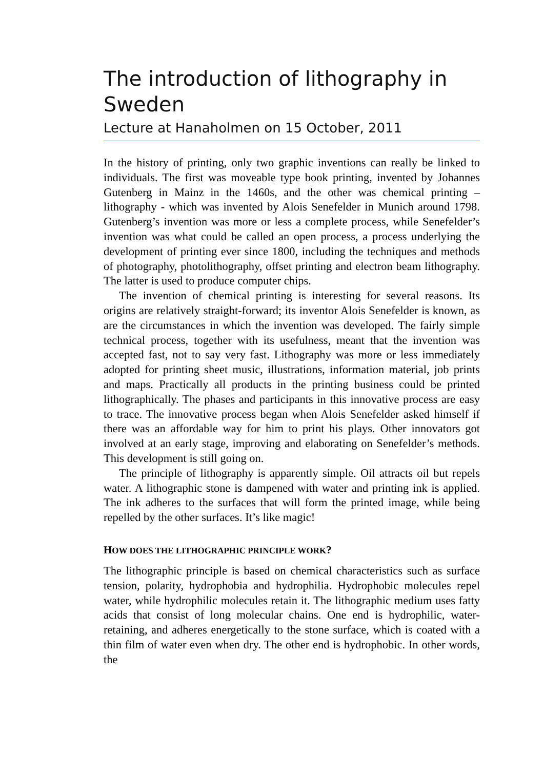The introduction of lithography in Sweden
Lecture at Hanaholmen on 15 October, 2011
In the history of printing, only two graphic inventions can really be linked to individuals. The first was moveable type book printing, invented by Johannes Gutenberg in Mainz in the 1460s, and the other was chemical printing – lithography - which was invented by Alois Senefelder in Munich around 1798. Gutenberg’s invention was more or less a complete process, while Senefelder’s invention was what could be called an open process, a process underlying the development of printing ever since 1800, including the techniques and methods of photography, photolithography, offset printing and electron beam lithography. The latter is used to produce computer chips.
The invention of chemical printing is interesting for several reasons. Its origins are relatively straight-forward; its inventor Alois Senefelder is known, as are the circumstances in which the invention was developed. The fairly simple technical process, together with its usefulness, meant that the invention was accepted fast, not to say very fast. Lithography was more or less immediately adopted for printing sheet music, illustrations, information material, job prints and maps. Practically all products in the printing business could be printed lithographically. The phases and participants in this innovative process are easy to trace. The innovative process began when Alois Senefelder asked himself if there was an affordable way for him to print his plays. Other innovators got involved at an early stage, improving and elaborating on Senefelder’s methods. This development is still going on.
The principle of lithography is apparently simple. Oil attracts oil but repels water. A lithographic stone is dampened with water and printing ink is applied. The ink adheres to the surfaces that will form the printed image, while being repelled by the other surfaces. It’s like magic!
HOW DOES THE LITHOGRAPHIC PRINCIPLE WORK?
The lithographic principle is based on chemical characteristics such as surface tension, polarity, hydrophobia and hydrophilia. Hydrophobic molecules repel water, while hydrophilic molecules retain it. The lithographic medium uses fatty acids that consist of long molecular chains. One end is hydrophilic, water-retaining, and adheres energetically to the stone surface, which is coated with a thin film of water even when dry. The other end is hydrophobic. In other words, the